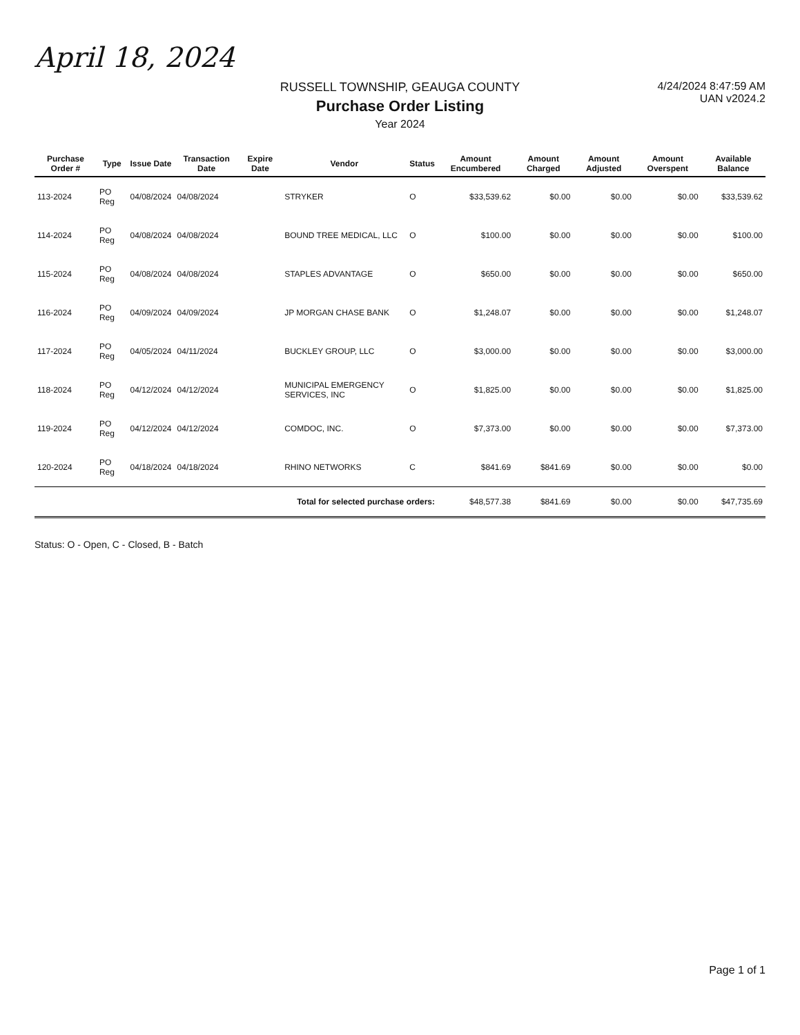April 18, 2024
RUSSELL TOWNSHIP, GEAUGA COUNTY
Purchase Order Listing
Year 2024
4/24/2024 8:47:59 AM
UAN v2024.2
| Purchase Order # | Type | Issue Date | Transaction Date | Expire Date | Vendor | Status | Amount Encumbered | Amount Charged | Amount Adjusted | Amount Overspent | Available Balance |
| --- | --- | --- | --- | --- | --- | --- | --- | --- | --- | --- | --- |
| 113-2024 | PO Reg | 04/08/2024 | 04/08/2024 | | STRYKER | O | $33,539.62 | $0.00 | $0.00 | $0.00 | $33,539.62 |
| 114-2024 | PO Reg | 04/08/2024 | 04/08/2024 | | BOUND TREE MEDICAL, LLC | O | $100.00 | $0.00 | $0.00 | $0.00 | $100.00 |
| 115-2024 | PO Reg | 04/08/2024 | 04/08/2024 | | STAPLES ADVANTAGE | O | $650.00 | $0.00 | $0.00 | $0.00 | $650.00 |
| 116-2024 | PO Reg | 04/09/2024 | 04/09/2024 | | JP MORGAN CHASE BANK | O | $1,248.07 | $0.00 | $0.00 | $0.00 | $1,248.07 |
| 117-2024 | PO Reg | 04/05/2024 | 04/11/2024 | | BUCKLEY GROUP, LLC | O | $3,000.00 | $0.00 | $0.00 | $0.00 | $3,000.00 |
| 118-2024 | PO Reg | 04/12/2024 | 04/12/2024 | | MUNICIPAL EMERGENCY SERVICES, INC | O | $1,825.00 | $0.00 | $0.00 | $0.00 | $1,825.00 |
| 119-2024 | PO Reg | 04/12/2024 | 04/12/2024 | | COMDOC, INC. | O | $7,373.00 | $0.00 | $0.00 | $0.00 | $7,373.00 |
| 120-2024 | PO Reg | 04/18/2024 | 04/18/2024 | | RHINO NETWORKS | C | $841.69 | $841.69 | $0.00 | $0.00 | $0.00 |
| Total for selected purchase orders: | | | | | | | $48,577.38 | $841.69 | $0.00 | $0.00 | $47,735.69 |
Status: O - Open, C - Closed, B - Batch
Page 1 of 1